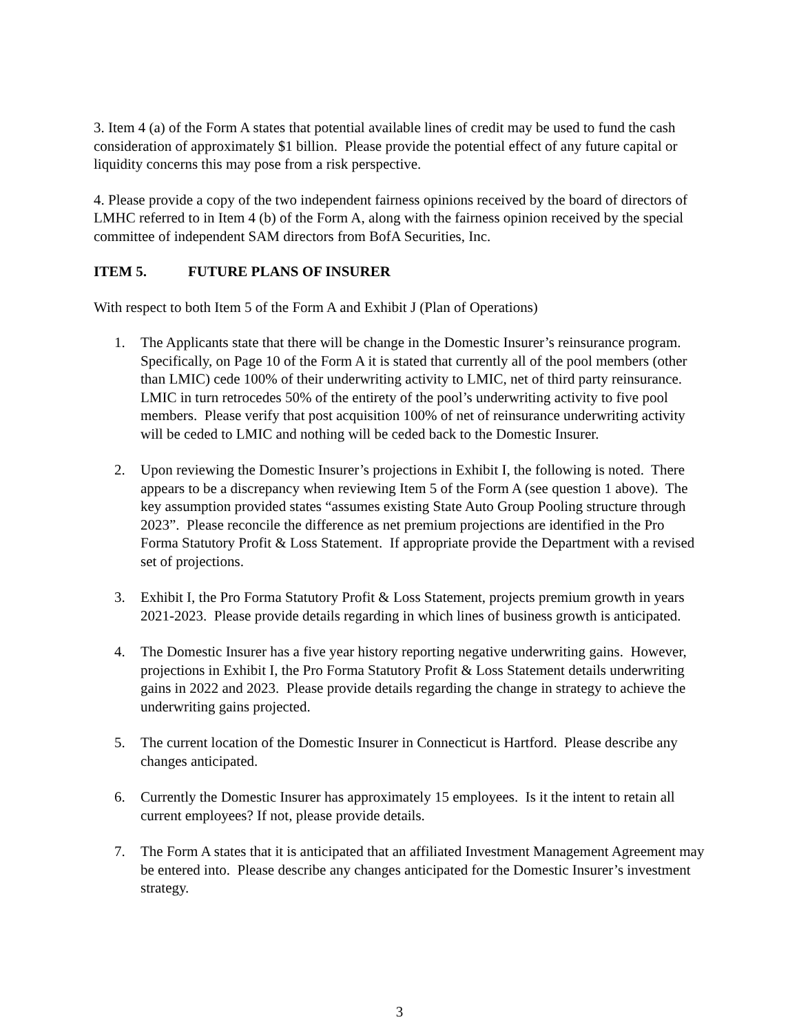3. Item 4 (a) of the Form A states that potential available lines of credit may be used to fund the cash consideration of approximately $1 billion. Please provide the potential effect of any future capital or liquidity concerns this may pose from a risk perspective.
4. Please provide a copy of the two independent fairness opinions received by the board of directors of LMHC referred to in Item 4 (b) of the Form A, along with the fairness opinion received by the special committee of independent SAM directors from BofA Securities, Inc.
ITEM 5. FUTURE PLANS OF INSURER
With respect to both Item 5 of the Form A and Exhibit J (Plan of Operations)
1. The Applicants state that there will be change in the Domestic Insurer’s reinsurance program. Specifically, on Page 10 of the Form A it is stated that currently all of the pool members (other than LMIC) cede 100% of their underwriting activity to LMIC, net of third party reinsurance. LMIC in turn retrocedes 50% of the entirety of the pool’s underwriting activity to five pool members. Please verify that post acquisition 100% of net of reinsurance underwriting activity will be ceded to LMIC and nothing will be ceded back to the Domestic Insurer.
2. Upon reviewing the Domestic Insurer’s projections in Exhibit I, the following is noted. There appears to be a discrepancy when reviewing Item 5 of the Form A (see question 1 above). The key assumption provided states “assumes existing State Auto Group Pooling structure through 2023”. Please reconcile the difference as net premium projections are identified in the Pro Forma Statutory Profit & Loss Statement. If appropriate provide the Department with a revised set of projections.
3. Exhibit I, the Pro Forma Statutory Profit & Loss Statement, projects premium growth in years 2021-2023. Please provide details regarding in which lines of business growth is anticipated.
4. The Domestic Insurer has a five year history reporting negative underwriting gains. However, projections in Exhibit I, the Pro Forma Statutory Profit & Loss Statement details underwriting gains in 2022 and 2023. Please provide details regarding the change in strategy to achieve the underwriting gains projected.
5. The current location of the Domestic Insurer in Connecticut is Hartford. Please describe any changes anticipated.
6. Currently the Domestic Insurer has approximately 15 employees. Is it the intent to retain all current employees? If not, please provide details.
7. The Form A states that it is anticipated that an affiliated Investment Management Agreement may be entered into. Please describe any changes anticipated for the Domestic Insurer’s investment strategy.
3